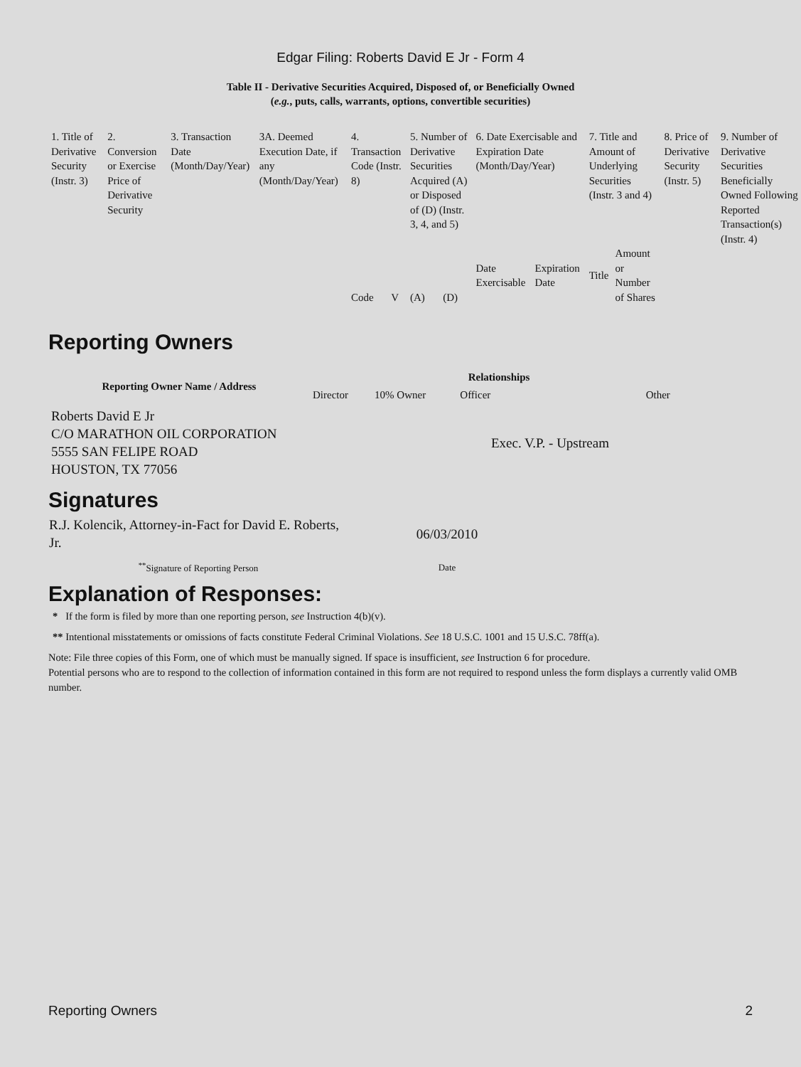Edgar Filing: Roberts David E Jr - Form 4
Table II - Derivative Securities Acquired, Disposed of, or Beneficially Owned
(e.g., puts, calls, warrants, options, convertible securities)
| 1. Title of Derivative Security (Instr. 3) | 2. Conversion or Exercise Price of Derivative Security | 3. Transaction Date (Month/Day/Year) | 3A. Deemed Execution Date, if any (Month/Day/Year) | 4. Transaction Code (Instr. 8) | | 5. Number of Derivative Securities Acquired (A) or Disposed of (D) (Instr. 3, 4, and 5) | | 6. Date Exercisable and Expiration Date (Month/Day/Year) | | 7. Title and Amount of Underlying Securities (Instr. 3 and 4) | | 8. Price of Derivative Security (Instr. 5) | 9. Number of Derivative Securities Beneficially Owned Following Reported Transaction(s) (Instr. 4) |
| | | | | Code | V | (A) | (D) | Date Exercisable | Expiration Date | Title | Amount or Number of Shares | | |
Reporting Owners
| Reporting Owner Name / Address | Relationships | | | |
| --- | --- | --- | --- | --- |
| | Director | 10% Owner | Officer | Other |
| Roberts David E Jr C/O MARATHON OIL CORPORATION 5555 SAN FELIPE ROAD HOUSTON, TX 77056 | | | Exec. V.P. - Upstream | |
Signatures
| R.J. Kolencik, Attorney-in-Fact for David E. Roberts, Jr. | 06/03/2010 |
| <sup>**</sup> Signature of Reporting Person | Date |
Explanation of Responses:
* If the form is filed by more than one reporting person, see Instruction 4(b)(v).
** Intentional misstatements or omissions of facts constitute Federal Criminal Violations. See 18 U.S.C. 1001 and 15 U.S.C. 78ff(a).
Note: File three copies of this Form, one of which must be manually signed. If space is insufficient, see Instruction 6 for procedure.
Potential persons who are to respond to the collection of information contained in this form are not required to respond unless the form displays a currently valid OMB number.
Reporting Owners 2